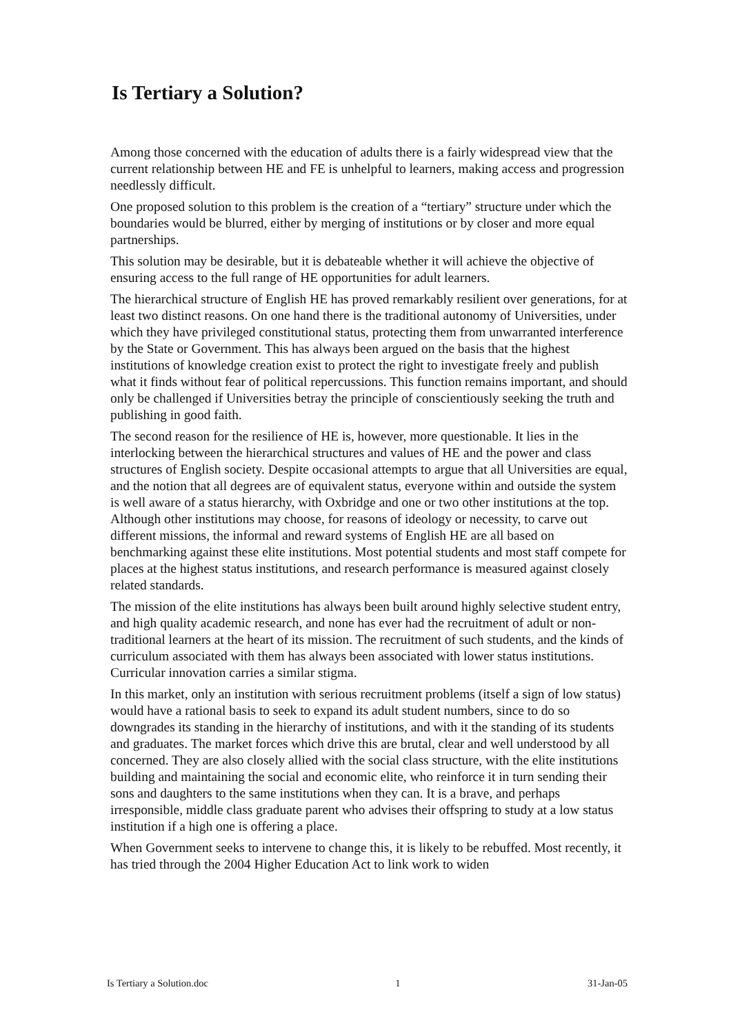Is Tertiary a Solution?
Among those concerned with the education of adults there is a fairly widespread view that the current relationship between HE and FE is unhelpful to learners, making access and progression needlessly difficult.
One proposed solution to this problem is the creation of a “tertiary” structure under which the boundaries would be blurred, either by merging of institutions or by closer and more equal partnerships.
This solution may be desirable, but it is debateable whether it will achieve the objective of ensuring access to the full range of HE opportunities for adult learners.
The hierarchical structure of English HE has proved remarkably resilient over generations, for at least two distinct reasons. On one hand there is the traditional autonomy of Universities, under which they have privileged constitutional status, protecting them from unwarranted interference by the State or Government. This has always been argued on the basis that the highest institutions of knowledge creation exist to protect the right to investigate freely and publish what it finds without fear of political repercussions. This function remains important, and should only be challenged if Universities betray the principle of conscientiously seeking the truth and publishing in good faith.
The second reason for the resilience of HE is, however, more questionable. It lies in the interlocking between the hierarchical structures and values of HE and the power and class structures of English society. Despite occasional attempts to argue that all Universities are equal, and the notion that all degrees are of equivalent status, everyone within and outside the system is well aware of a status hierarchy, with Oxbridge and one or two other institutions at the top. Although other institutions may choose, for reasons of ideology or necessity, to carve out different missions, the informal and reward systems of English HE are all based on benchmarking against these elite institutions. Most potential students and most staff compete for places at the highest status institutions, and research performance is measured against closely related standards.
The mission of the elite institutions has always been built around highly selective student entry, and high quality academic research, and none has ever had the recruitment of adult or non-traditional learners at the heart of its mission. The recruitment of such students, and the kinds of curriculum associated with them has always been associated with lower status institutions. Curricular innovation carries a similar stigma.
In this market, only an institution with serious recruitment problems (itself a sign of low status) would have a rational basis to seek to expand its adult student numbers, since to do so downgrades its standing in the hierarchy of institutions, and with it the standing of its students and graduates. The market forces which drive this are brutal, clear and well understood by all concerned. They are also closely allied with the social class structure, with the elite institutions building and maintaining the social and economic elite, who reinforce it in turn sending their sons and daughters to the same institutions when they can. It is a brave, and perhaps irresponsible, middle class graduate parent who advises their offspring to study at a low status institution if a high one is offering a place.
When Government seeks to intervene to change this, it is likely to be rebuffed. Most recently, it has tried through the 2004 Higher Education Act to link work to widen
Is Tertiary a Solution.doc 1 31-Jan-05